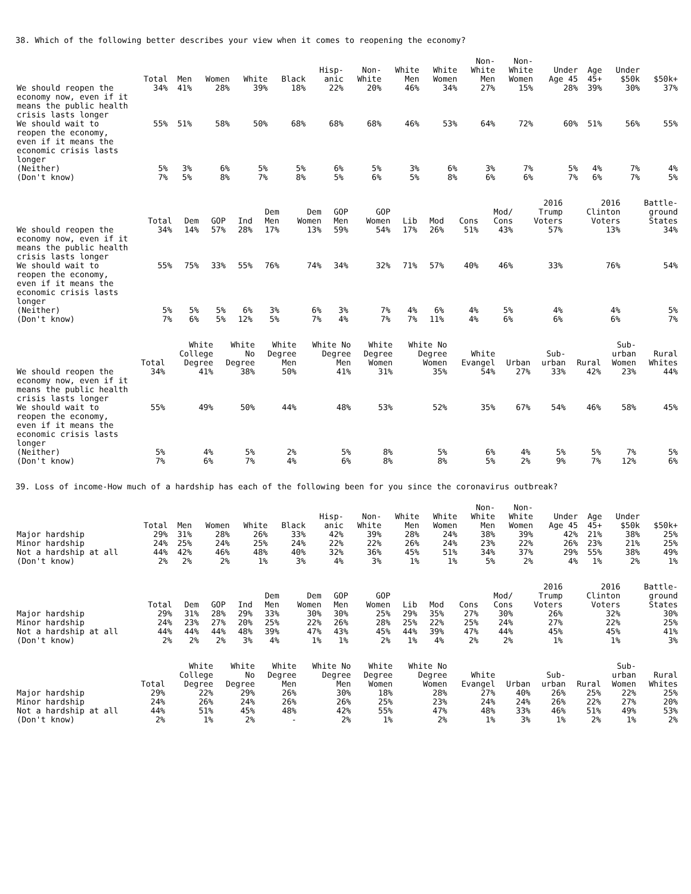38. Which of the following better describes your view when it comes to reopening the economy?
| | Total | Men | Women | White | Black | Hisp- anic | Non- White | White Men | White Women | Non- White Men | Non- White Women | Under Age 45 | Age 45+ | Under $50k | $50k+ |
| --- | --- | --- | --- | --- | --- | --- | --- | --- | --- | --- | --- | --- | --- | --- | --- |
| We should reopen the economy now, even if it means the public health crisis lasts longer | 34% | 41% | 28% | 39% | 18% | 22% | 20% | 46% | 34% | 27% | 15% | 28% | 39% | 30% | 37% |
| We should wait to reopen the economy, even if it means the economic crisis lasts longer | 55% | 51% | 58% | 50% | 68% | 68% | 68% | 46% | 53% | 64% | 72% | 60% | 51% | 56% | 55% |
| (Neither) | 5% | 3% | 6% | 5% | 5% | 6% | 5% | 3% | 6% | 3% | 7% | 5% | 4% | 7% | 4% |
| (Don't know) | 7% | 5% | 8% | 7% | 8% | 5% | 6% | 5% | 8% | 6% | 6% | 7% | 6% | 7% | 5% |
| | Total | Dem | GOP | Ind | Dem Men | Dem Women | GOP Men | GOP Women | Lib | Mod | Cons | Mod/ Cons | 2016 Trump Voters | 2016 Clinton Voters | Battle- ground States |
| --- | --- | --- | --- | --- | --- | --- | --- | --- | --- | --- | --- | --- | --- | --- | --- |
| We should reopen the economy now, even if it means the public health crisis lasts longer | 34% | 14% | 57% | 28% | 17% | 13% | 59% | 54% | 17% | 26% | 51% | 43% | 57% | 13% | 34% |
| We should wait to reopen the economy, even if it means the economic crisis lasts longer | 55% | 75% | 33% | 55% | 76% | 74% | 34% | 32% | 71% | 57% | 40% | 46% | 33% | 76% | 54% |
| (Neither) | 5% | 5% | 5% | 6% | 3% | 6% | 3% | 7% | 4% | 6% | 4% | 5% | 4% | 4% | 5% |
| (Don't know) | 7% | 6% | 5% | 12% | 5% | 7% | 4% | 7% | 7% | 11% | 4% | 6% | 6% | 6% | 7% |
| | Total | White College Degree | White No Degree | White Degree Men | White No Degree Men | White Degree Women | White No Degree Women | White Evangel | Urban | Sub- urban | Rural | Sub- urban Women | Rural Whites |
| --- | --- | --- | --- | --- | --- | --- | --- | --- | --- | --- | --- | --- | --- |
| We should reopen the economy now, even if it means the public health crisis lasts longer | 34% | 41% | 38% | 50% | 41% | 31% | 35% | 54% | 27% | 33% | 42% | 23% | 44% |
| We should wait to reopen the economy, even if it means the economic crisis lasts longer | 55% | 49% | 50% | 44% | 48% | 53% | 52% | 35% | 67% | 54% | 46% | 58% | 45% |
| (Neither) | 5% | 4% | 5% | 2% | 5% | 8% | 5% | 6% | 4% | 5% | 5% | 7% | 5% |
| (Don't know) | 7% | 6% | 7% | 4% | 6% | 8% | 8% | 5% | 2% | 9% | 7% | 12% | 6% |
39. Loss of income-How much of a hardship has each of the following been for you since the coronavirus outbreak?
| | Total | Men | Women | White | Black | Hisp- anic | Non- White | White Men | White Women | Non- White Men | Non- White Women | Under Age 45 | Age 45+ | Under $50k | $50k+ |
| --- | --- | --- | --- | --- | --- | --- | --- | --- | --- | --- | --- | --- | --- | --- | --- |
| Major hardship | 29% | 31% | 28% | 26% | 33% | 42% | 39% | 28% | 24% | 38% | 39% | 42% | 21% | 38% | 25% |
| Minor hardship | 24% | 25% | 24% | 25% | 24% | 22% | 22% | 26% | 24% | 23% | 22% | 26% | 23% | 21% | 25% |
| Not a hardship at all | 44% | 42% | 46% | 48% | 40% | 32% | 36% | 45% | 51% | 34% | 37% | 29% | 55% | 38% | 49% |
| (Don't know) | 2% | 2% | 2% | 1% | 3% | 4% | 3% | 1% | 1% | 5% | 2% | 4% | 1% | 2% | 1% |
| | Total | Dem | GOP | Ind | Dem Men | Dem Women | GOP Men | GOP Women | Lib | Mod | Cons | Mod/ Cons | 2016 Trump Voters | 2016 Clinton Voters | Battle- ground States |
| --- | --- | --- | --- | --- | --- | --- | --- | --- | --- | --- | --- | --- | --- | --- | --- |
| Major hardship | 29% | 31% | 28% | 29% | 33% | 30% | 30% | 25% | 29% | 35% | 27% | 30% | 26% | 32% | 30% |
| Minor hardship | 24% | 23% | 27% | 20% | 25% | 22% | 26% | 28% | 25% | 22% | 25% | 24% | 27% | 22% | 25% |
| Not a hardship at all | 44% | 44% | 44% | 48% | 39% | 47% | 43% | 45% | 44% | 39% | 47% | 44% | 45% | 45% | 41% |
| (Don't know) | 2% | 2% | 2% | 3% | 4% | 1% | 1% | 2% | 1% | 4% | 2% | 2% | 1% | 1% | 3% |
| | Total | White College Degree | White No Degree | White Degree Men | White No Degree Men | White Degree Women | White No Degree Women | White Evangel | Urban | Sub- urban | Rural | Sub- urban Women | Rural Whites |
| --- | --- | --- | --- | --- | --- | --- | --- | --- | --- | --- | --- | --- | --- |
| Major hardship | 29% | 22% | 29% | 26% | 30% | 18% | 28% | 27% | 40% | 26% | 25% | 22% | 25% |
| Minor hardship | 24% | 26% | 24% | 26% | 26% | 25% | 23% | 24% | 24% | 26% | 22% | 27% | 20% |
| Not a hardship at all | 44% | 51% | 45% | 48% | 42% | 55% | 47% | 48% | 33% | 46% | 51% | 49% | 53% |
| (Don't know) | 2% | 1% | 2% | - | 2% | 1% | 2% | 1% | 3% | 1% | 2% | 1% | 2% |